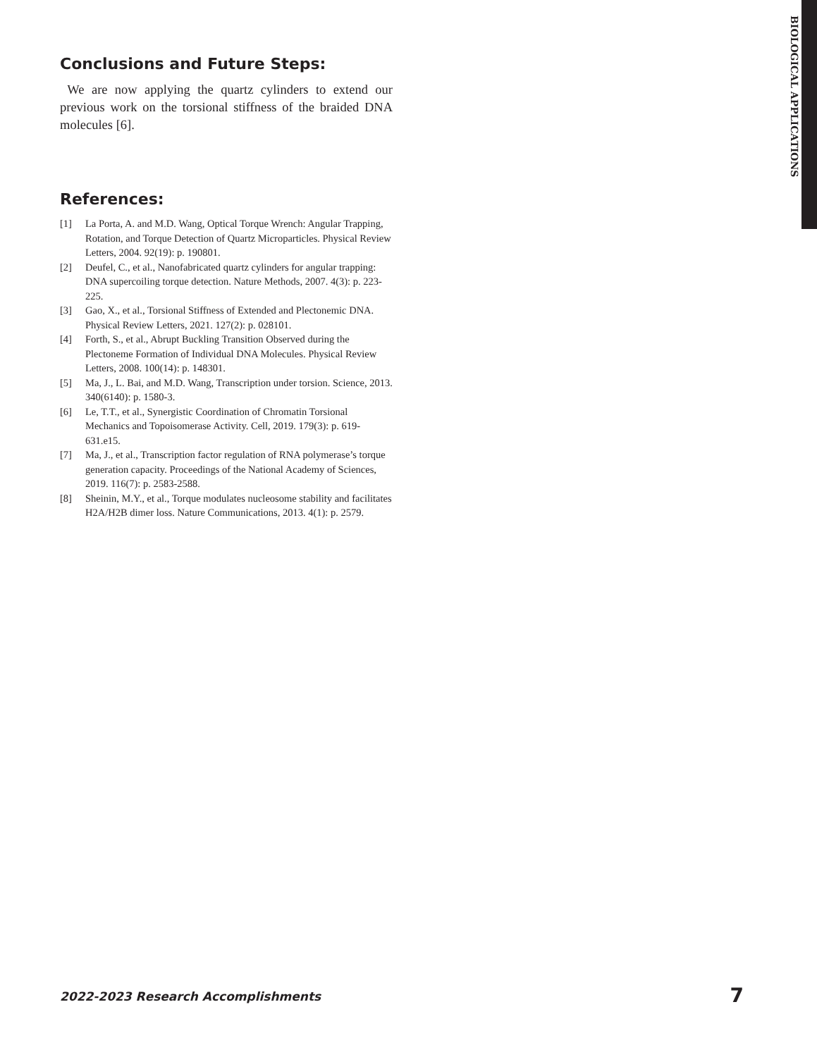BIOLOGICAL APPLICATIONS
Conclusions and Future Steps:
We are now applying the quartz cylinders to extend our previous work on the torsional stiffness of the braided DNA molecules [6].
References:
[1] La Porta, A. and M.D. Wang, Optical Torque Wrench: Angular Trapping, Rotation, and Torque Detection of Quartz Microparticles. Physical Review Letters, 2004. 92(19): p. 190801.
[2] Deufel, C., et al., Nanofabricated quartz cylinders for angular trapping: DNA supercoiling torque detection. Nature Methods, 2007. 4(3): p. 223-225.
[3] Gao, X., et al., Torsional Stiffness of Extended and Plectonemic DNA. Physical Review Letters, 2021. 127(2): p. 028101.
[4] Forth, S., et al., Abrupt Buckling Transition Observed during the Plectoneme Formation of Individual DNA Molecules. Physical Review Letters, 2008. 100(14): p. 148301.
[5] Ma, J., L. Bai, and M.D. Wang, Transcription under torsion. Science, 2013. 340(6140): p. 1580-3.
[6] Le, T.T., et al., Synergistic Coordination of Chromatin Torsional Mechanics and Topoisomerase Activity. Cell, 2019. 179(3): p. 619-631.e15.
[7] Ma, J., et al., Transcription factor regulation of RNA polymerase’s torque generation capacity. Proceedings of the National Academy of Sciences, 2019. 116(7): p. 2583-2588.
[8] Sheinin, M.Y., et al., Torque modulates nucleosome stability and facilitates H2A/H2B dimer loss. Nature Communications, 2013. 4(1): p. 2579.
2022-2023 Research Accomplishments 7